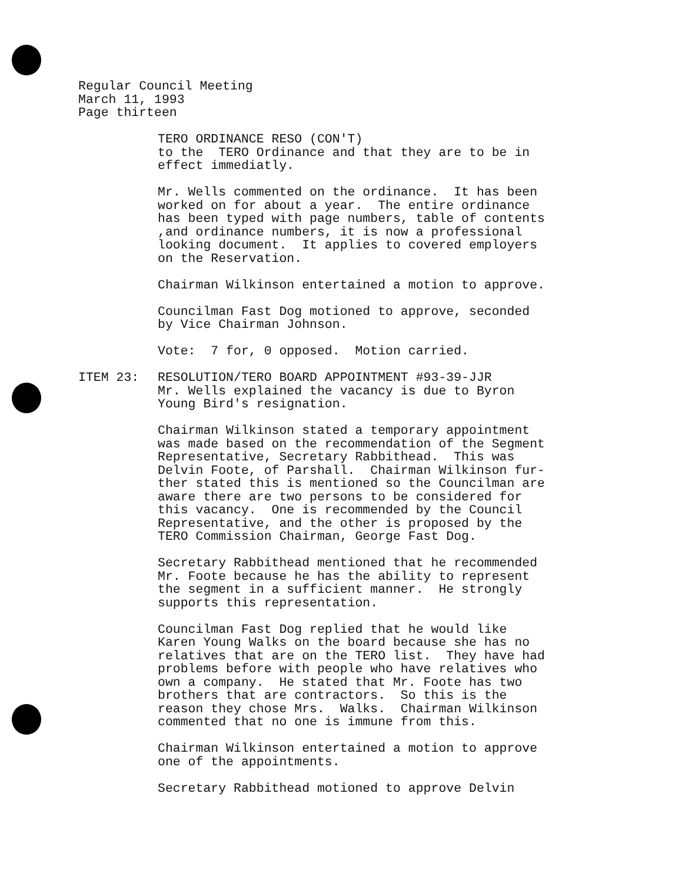Regular Council Meeting
March 11, 1993
Page thirteen
TERO ORDINANCE RESO (CON'T)
to the TERO Ordinance and that they are to be in
effect immediatly.
Mr. Wells commented on the ordinance. It has been
worked on for about a year. The entire ordinance
has been typed with page numbers, table of contents
,and ordinance numbers, it is now a professional
looking document. It applies to covered employers
on the Reservation.
Chairman Wilkinson entertained a motion to approve.
Councilman Fast Dog motioned to approve, seconded
by Vice Chairman Johnson.
Vote: 7 for, 0 opposed. Motion carried.
ITEM 23: RESOLUTION/TERO BOARD APPOINTMENT #93-39-JJR
Mr. Wells explained the vacancy is due to Byron
Young Bird's resignation.
Chairman Wilkinson stated a temporary appointment
was made based on the recommendation of the Segment
Representative, Secretary Rabbithead. This was
Delvin Foote, of Parshall. Chairman Wilkinson fur-
ther stated this is mentioned so the Councilman are
aware there are two persons to be considered for
this vacancy. One is recommended by the Council
Representative, and the other is proposed by the
TERO Commission Chairman, George Fast Dog.
Secretary Rabbithead mentioned that he recommended
Mr. Foote because he has the ability to represent
the segment in a sufficient manner. He strongly
supports this representation.
Councilman Fast Dog replied that he would like
Karen Young Walks on the board because she has no
relatives that are on the TERO list. They have had
problems before with people who have relatives who
own a company. He stated that Mr. Foote has two
brothers that are contractors. So this is the
reason they chose Mrs. Walks. Chairman Wilkinson
commented that no one is immune from this.
Chairman Wilkinson entertained a motion to approve
one of the appointments.
Secretary Rabbithead motioned to approve Delvin